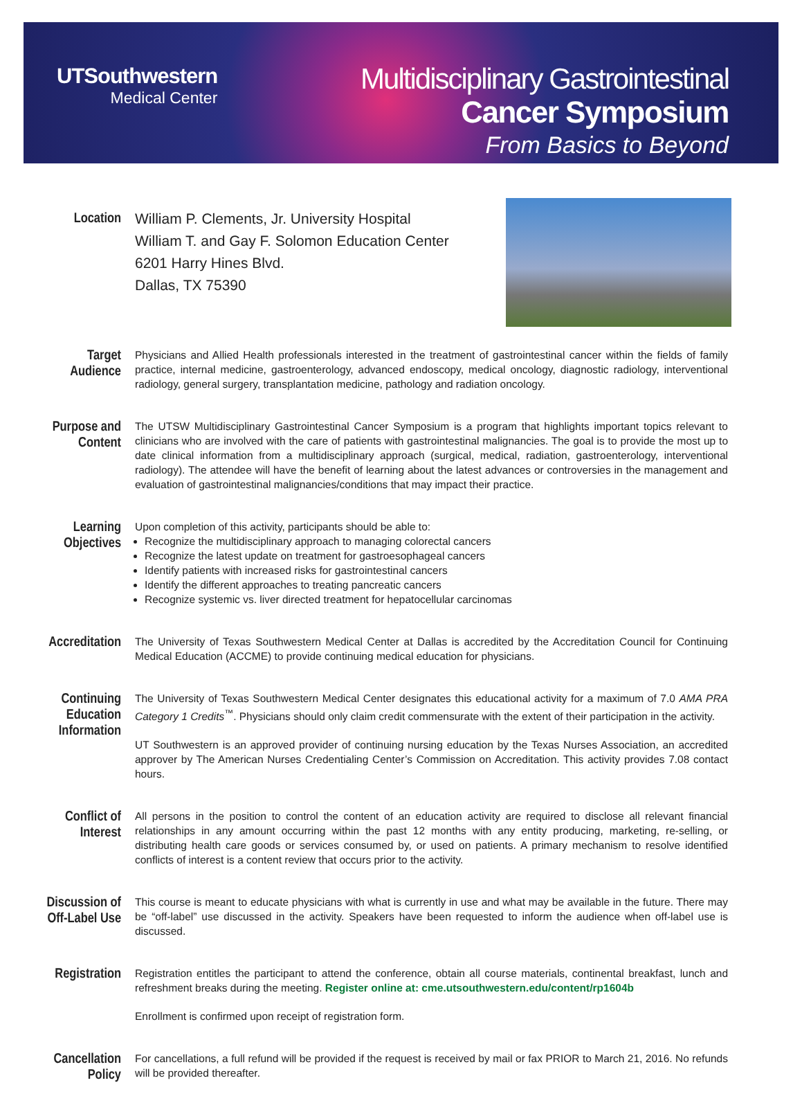UTSouthwestern
Medical Center
Multidisciplinary Gastrointestinal
Cancer Symposium
From Basics to Beyond
Location
William P. Clements, Jr. University Hospital
William T. and Gay F. Solomon Education Center
6201 Harry Hines Blvd.
Dallas, TX 75390
Target
Audience
Physicians and Allied Health professionals interested in the treatment of gastrointestinal cancer within the fields of family practice, internal medicine, gastroenterology, advanced endoscopy, medical oncology, diagnostic radiology, interventional radiology, general surgery, transplantation medicine, pathology and radiation oncology.
Purpose and
Content
The UTSW Multidisciplinary Gastrointestinal Cancer Symposium is a program that highlights important topics relevant to clinicians who are involved with the care of patients with gastrointestinal malignancies. The goal is to provide the most up to date clinical information from a multidisciplinary approach (surgical, medical, radiation, gastroenterology, interventional radiology). The attendee will have the benefit of learning about the latest advances or controversies in the management and evaluation of gastrointestinal malignancies/conditions that may impact their practice.
Learning
Objectives
Upon completion of this activity, participants should be able to:
Recognize the multidisciplinary approach to managing colorectal cancers
Recognize the latest update on treatment for gastroesophageal cancers
Identify patients with increased risks for gastrointestinal cancers
Identify the different approaches to treating pancreatic cancers
Recognize systemic vs. liver directed treatment for hepatocellular carcinomas
Accreditation
The University of Texas Southwestern Medical Center at Dallas is accredited by the Accreditation Council for Continuing Medical Education (ACCME) to provide continuing medical education for physicians.
Continuing
Education
Information
The University of Texas Southwestern Medical Center designates this educational activity for a maximum of 7.0 AMA PRA Category 1 Credits<sup>™</sup>. Physicians should only claim credit commensurate with the extent of their participation in the activity.
UT Southwestern is an approved provider of continuing nursing education by the Texas Nurses Association, an accredited approver by The American Nurses Credentialing Center’s Commission on Accreditation. This activity provides 7.08 contact hours.
Conflict of
Interest
All persons in the position to control the content of an education activity are required to disclose all relevant financial relationships in any amount occurring within the past 12 months with any entity producing, marketing, re-selling, or distributing health care goods or services consumed by, or used on patients. A primary mechanism to resolve identified conflicts of interest is a content review that occurs prior to the activity.
Discussion of
Off-Label Use
This course is meant to educate physicians with what is currently in use and what may be available in the future. There may be “off-label” use discussed in the activity. Speakers have been requested to inform the audience when off-label use is discussed.
Registration
Registration entitles the participant to attend the conference, obtain all course materials, continental breakfast, lunch and refreshment breaks during the meeting. Register online at: cme.utsouthwestern.edu/content/rp1604b
Enrollment is confirmed upon receipt of registration form.
Cancellation
Policy
For cancellations, a full refund will be provided if the request is received by mail or fax PRIOR to March 21, 2016. No refunds will be provided thereafter.